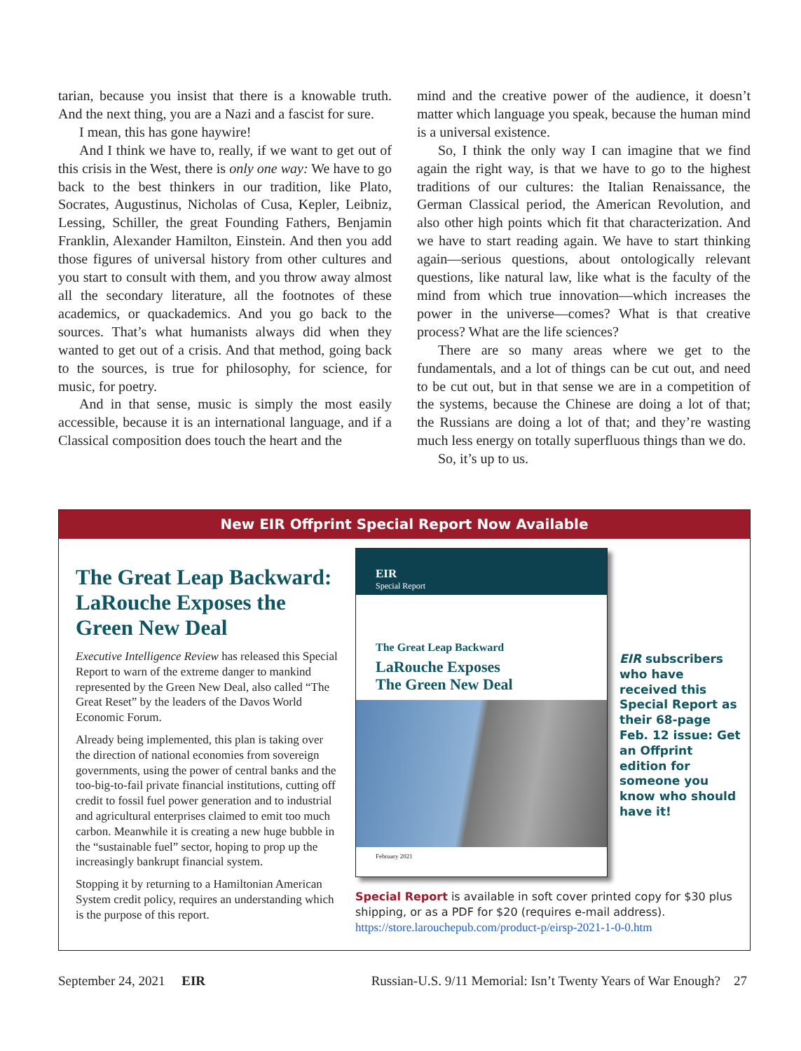tarian, because you insist that there is a knowable truth. And the next thing, you are a Nazi and a fascist for sure.
I mean, this has gone haywire!
And I think we have to, really, if we want to get out of this crisis in the West, there is only one way: We have to go back to the best thinkers in our tradition, like Plato, Socrates, Augustinus, Nicholas of Cusa, Kepler, Leibniz, Lessing, Schiller, the great Founding Fathers, Benjamin Franklin, Alexander Hamilton, Einstein. And then you add those figures of universal history from other cultures and you start to consult with them, and you throw away almost all the secondary literature, all the footnotes of these academics, or quackademics. And you go back to the sources. That’s what humanists always did when they wanted to get out of a crisis. And that method, going back to the sources, is true for philosophy, for science, for music, for poetry.
And in that sense, music is simply the most easily accessible, because it is an international language, and if a Classical composition does touch the heart and the
mind and the creative power of the audience, it doesn’t matter which language you speak, because the human mind is a universal existence.
So, I think the only way I can imagine that we find again the right way, is that we have to go to the highest traditions of our cultures: the Italian Renaissance, the German Classical period, the American Revolution, and also other high points which fit that characterization. And we have to start reading again. We have to start thinking again—serious questions, about ontologically relevant questions, like natural law, like what is the faculty of the mind from which true innovation—which increases the power in the universe—comes? What is that creative process? What are the life sciences?
There are so many areas where we get to the fundamentals, and a lot of things can be cut out, and need to be cut out, but in that sense we are in a competition of the systems, because the Chinese are doing a lot of that; the Russians are doing a lot of that; and they’re wasting much less energy on totally superfluous things than we do.
So, it’s up to us.
New EIR Offprint Special Report Now Available
The Great Leap Backward: LaRouche Exposes the Green New Deal
Executive Intelligence Review has released this Special Report to warn of the extreme danger to mankind represented by the Green New Deal, also called “The Great Reset” by the leaders of the Davos World Economic Forum.
Already being implemented, this plan is taking over the direction of national economies from sovereign governments, using the power of central banks and the too-big-to-fail private financial institutions, cutting off credit to fossil fuel power generation and to industrial and agricultural enterprises claimed to emit too much carbon. Meanwhile it is creating a new huge bubble in the “sustainable fuel” sector, hoping to prop up the increasingly bankrupt financial system.
Stopping it by returning to a Hamiltonian American System credit policy, requires an understanding which is the purpose of this report.
EIR
Special Report
The Great Leap Backward
LaRouche Exposes
The Green New Deal
February 2021
EIR subscribers who have received this Special Report as their 68-page Feb. 12 issue: Get an Offprint edition for someone you know who should have it!
Special Report is available in soft cover printed copy for $30 plus shipping, or as a PDF for $20 (requires e-mail address).
https://store.larouchepub.com/product-p/eirsp-2021-1-0-0.htm
September 24, 2021 EIR Russian-U.S. 9/11 Memorial: Isn’t Twenty Years of War Enough? 27